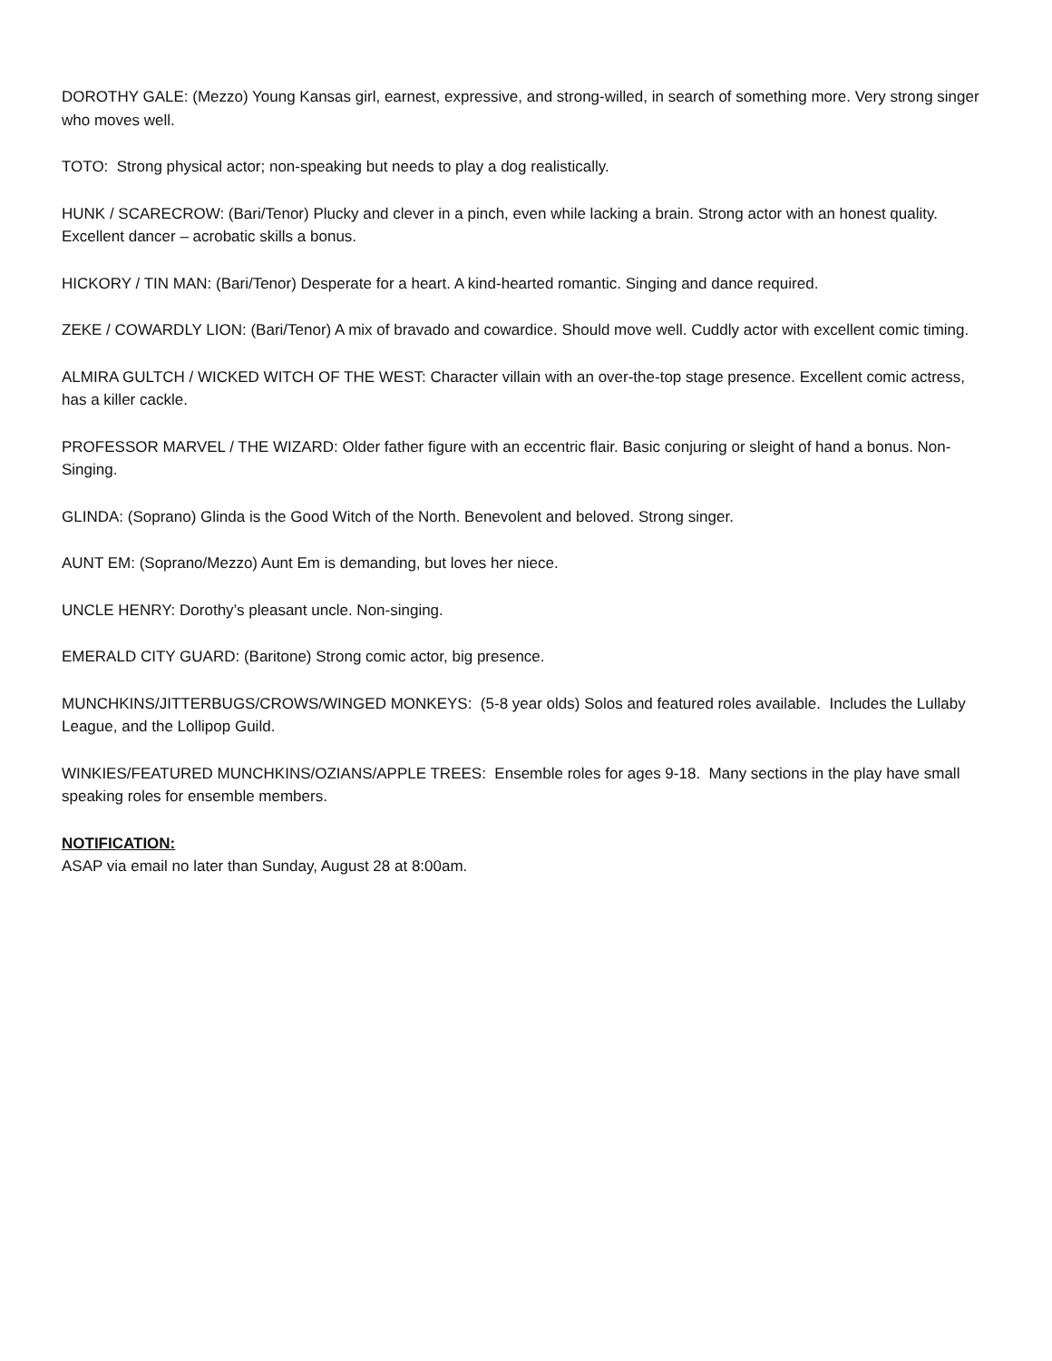DOROTHY GALE: (Mezzo) Young Kansas girl, earnest, expressive, and strong-willed, in search of something more. Very strong singer who moves well.
TOTO: Strong physical actor; non-speaking but needs to play a dog realistically.
HUNK / SCARECROW: (Bari/Tenor) Plucky and clever in a pinch, even while lacking a brain. Strong actor with an honest quality. Excellent dancer – acrobatic skills a bonus.
HICKORY / TIN MAN: (Bari/Tenor) Desperate for a heart. A kind-hearted romantic. Singing and dance required.
ZEKE / COWARDLY LION: (Bari/Tenor) A mix of bravado and cowardice. Should move well. Cuddly actor with excellent comic timing.
ALMIRA GULTCH / WICKED WITCH OF THE WEST: Character villain with an over-the-top stage presence. Excellent comic actress, has a killer cackle.
PROFESSOR MARVEL / THE WIZARD: Older father figure with an eccentric flair. Basic conjuring or sleight of hand a bonus. Non-Singing.
GLINDA: (Soprano) Glinda is the Good Witch of the North. Benevolent and beloved. Strong singer.
AUNT EM: (Soprano/Mezzo) Aunt Em is demanding, but loves her niece.
UNCLE HENRY: Dorothy’s pleasant uncle. Non-singing.
EMERALD CITY GUARD: (Baritone) Strong comic actor, big presence.
MUNCHKINS/JITTERBUGS/CROWS/WINGED MONKEYS: (5-8 year olds) Solos and featured roles available. Includes the Lullaby League, and the Lollipop Guild.
WINKIES/FEATURED MUNCHKINS/OZIANS/APPLE TREES: Ensemble roles for ages 9-18. Many sections in the play have small speaking roles for ensemble members.
NOTIFICATION:
ASAP via email no later than Sunday, August 28 at 8:00am.